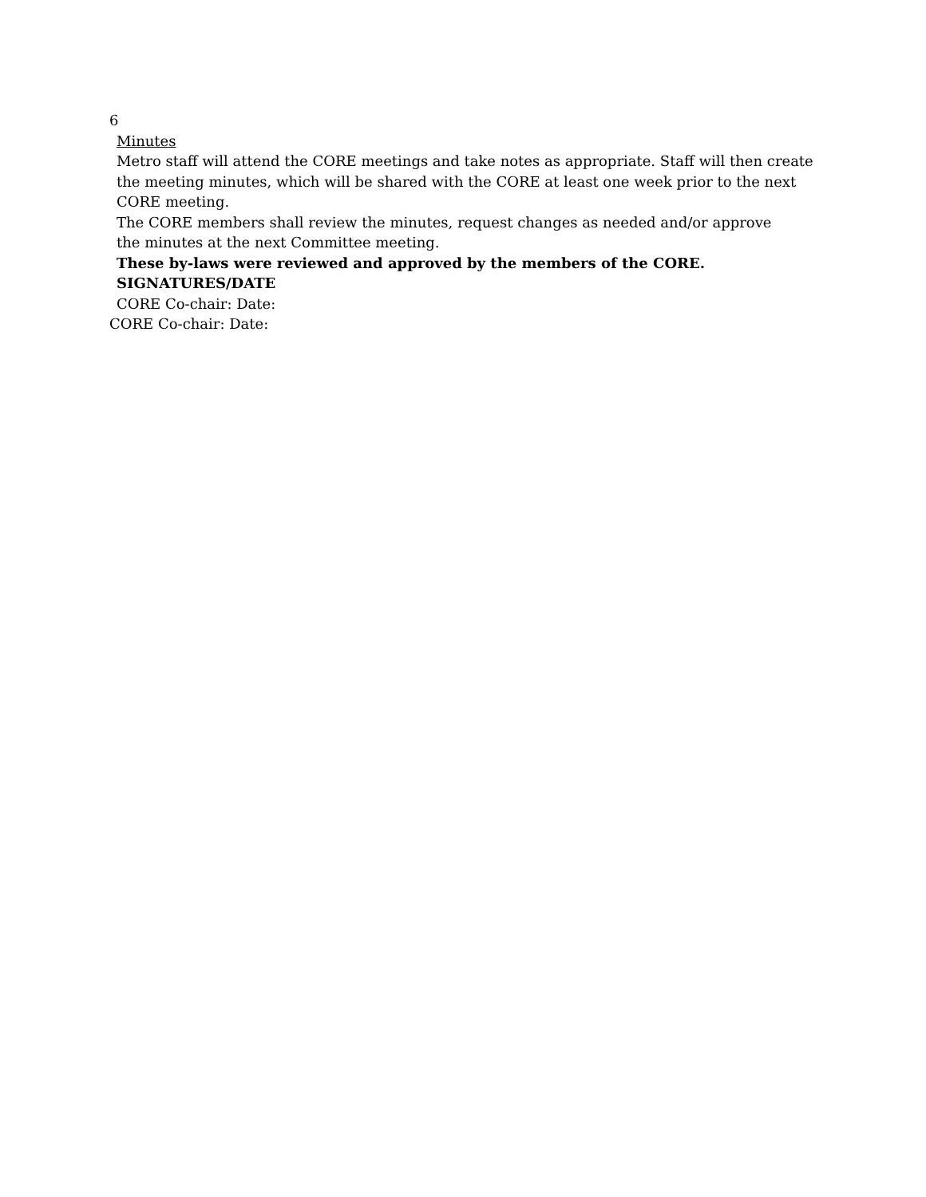6
Minutes
Metro staff will attend the CORE meetings and take notes as appropriate. Staff will then create the meeting minutes, which will be shared with the CORE at least one week prior to the next CORE meeting.
The CORE members shall review the minutes, request changes as needed and/or approve
the minutes at the next Committee meeting.
These by-laws were reviewed and approved by the members of the CORE.
SIGNATURES/DATE
CORE Co-chair: Date:
CORE Co-chair: Date: